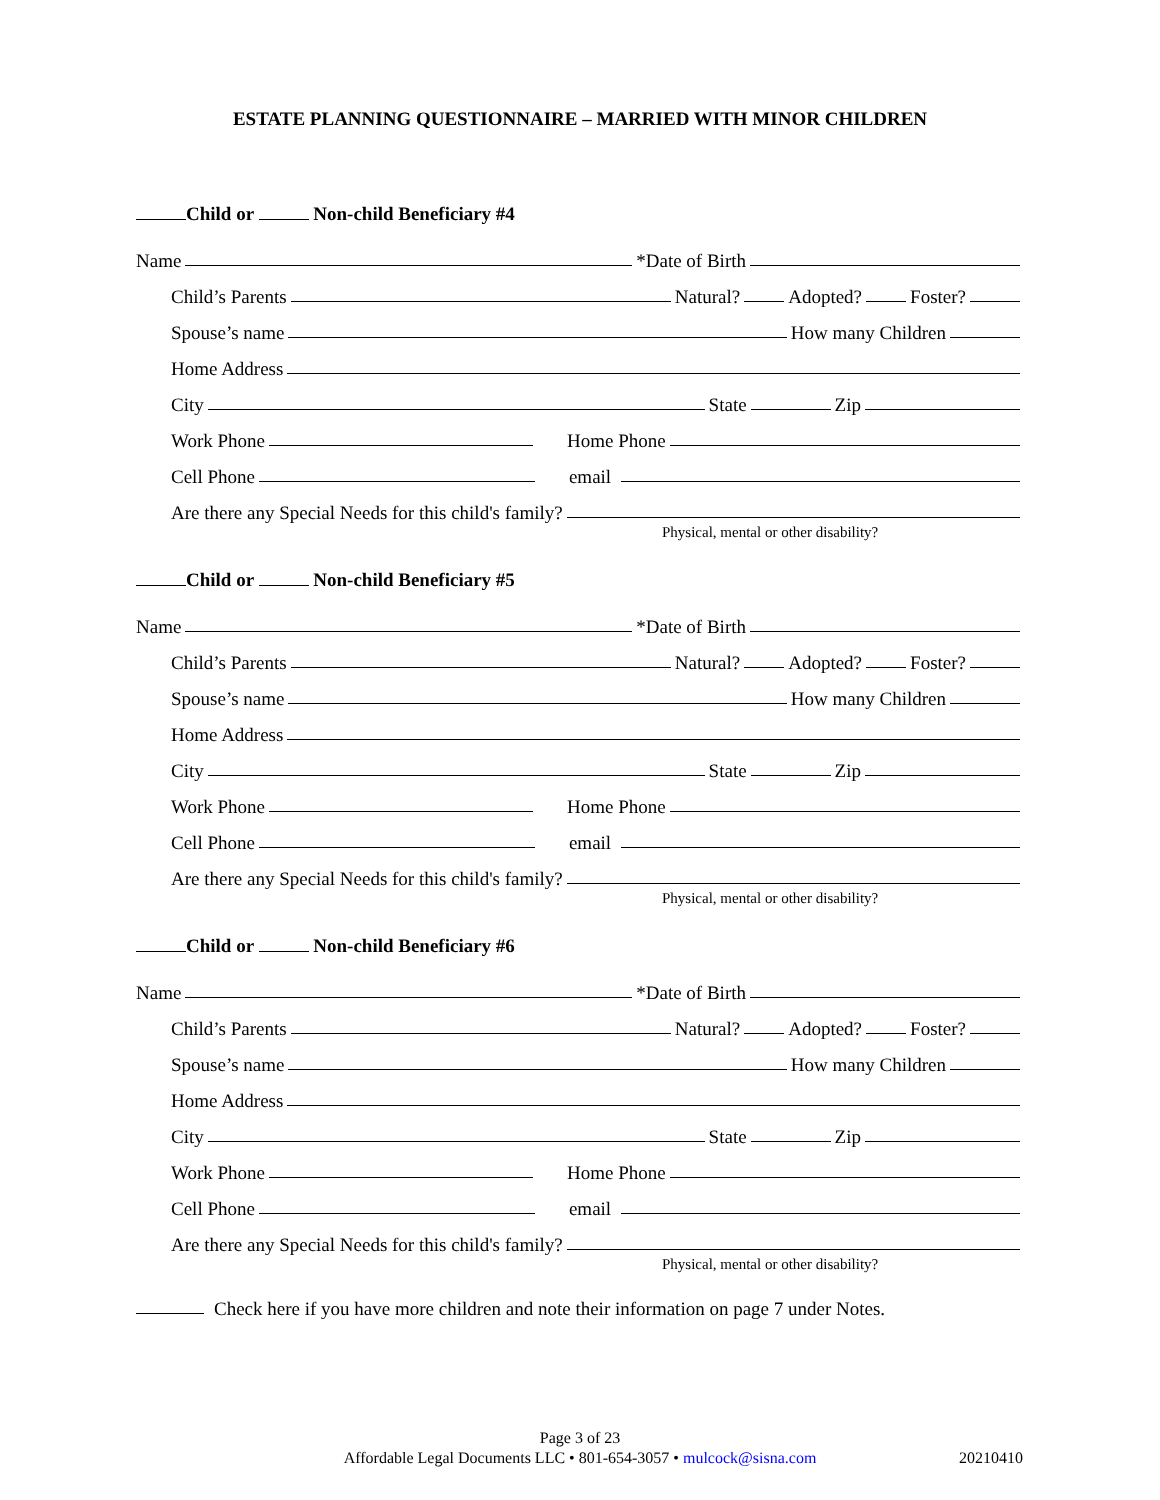ESTATE PLANNING QUESTIONNAIRE – MARRIED WITH MINOR CHILDREN
Child or Non-child Beneficiary #4
Name *Date of Birth
Child’s Parents Natural? Adopted? Foster?
Spouse’s name How many Children
Home Address
City State Zip
Work Phone Home Phone
Cell Phone email
Are there any Special Needs for this child's family?
Physical, mental or other disability?
Child or Non-child Beneficiary #5
Name *Date of Birth
Child’s Parents Natural? Adopted? Foster?
Spouse’s name How many Children
Home Address
City State Zip
Work Phone Home Phone
Cell Phone email
Are there any Special Needs for this child's family?
Physical, mental or other disability?
Child or Non-child Beneficiary #6
Name *Date of Birth
Child’s Parents Natural? Adopted? Foster?
Spouse’s name How many Children
Home Address
City State Zip
Work Phone Home Phone
Cell Phone email
Are there any Special Needs for this child's family?
Physical, mental or other disability?
Check here if you have more children and note their information on page 7 under Notes.
Page 3 of 23
Affordable Legal Documents LLC • 801-654-3057 • mulcock@sisna.com
20210410